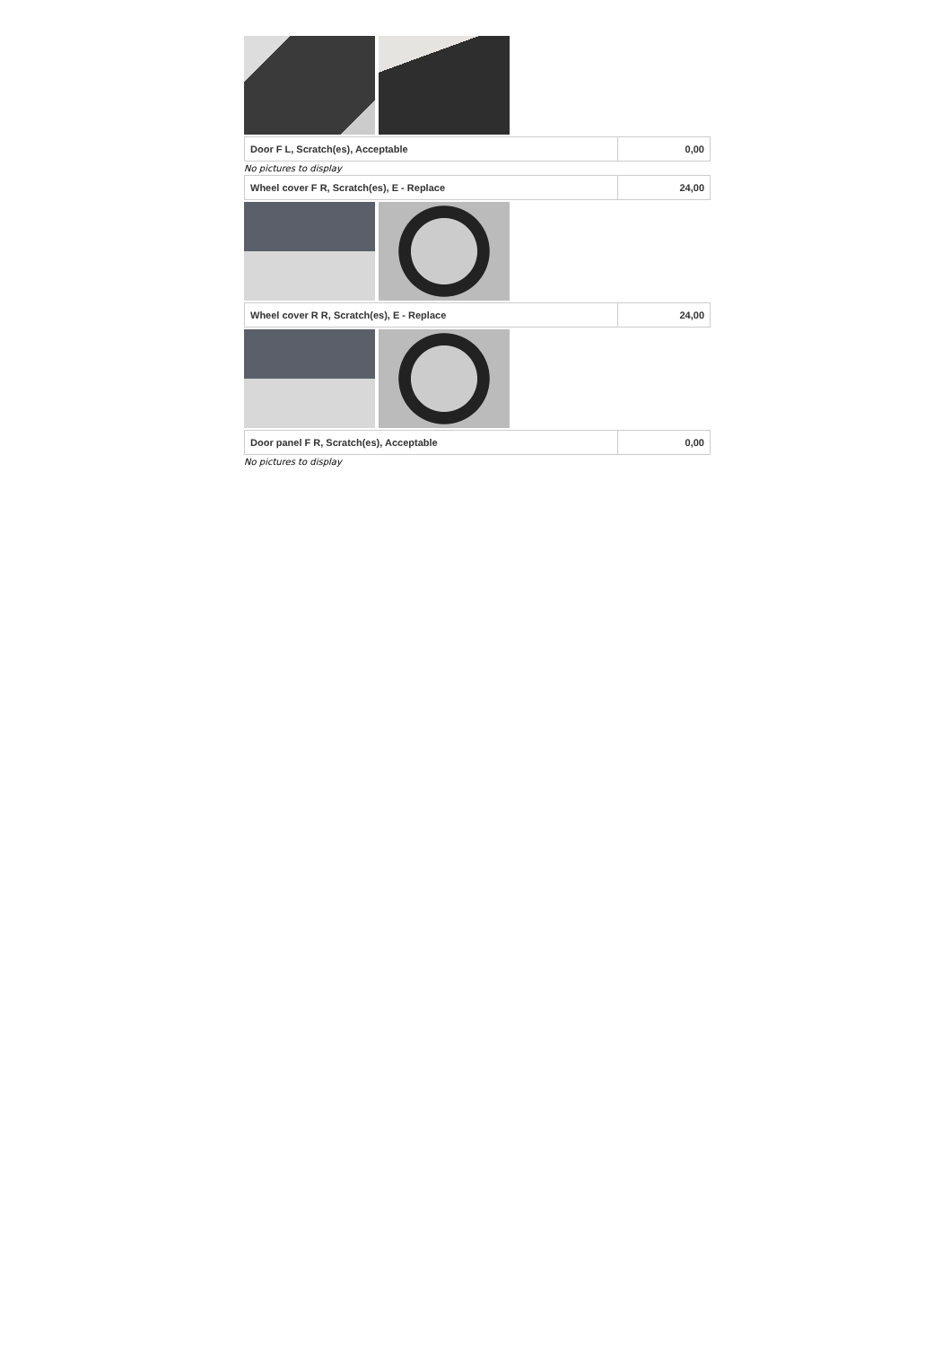| Door F L, Scratch(es), Acceptable | 0,00 |
No pictures to display
| Wheel cover F R, Scratch(es), E - Replace | 24,00 |
| Wheel cover R R, Scratch(es), E - Replace | 24,00 |
| Door panel F R, Scratch(es), Acceptable | 0,00 |
No pictures to display